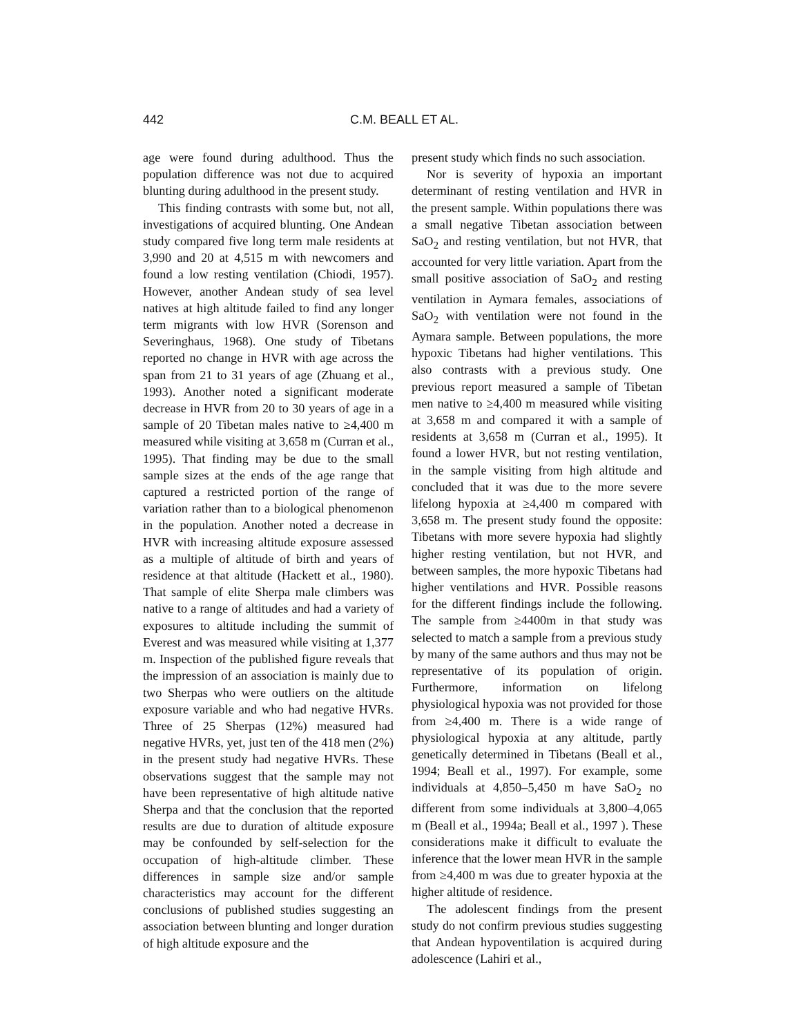442 C.M. BEALL ET AL.
age were found during adulthood. Thus the population difference was not due to acquired blunting during adulthood in the present study.
This finding contrasts with some but, not all, investigations of acquired blunting. One Andean study compared five long term male residents at 3,990 and 20 at 4,515 m with newcomers and found a low resting ventilation (Chiodi, 1957). However, another Andean study of sea level natives at high altitude failed to find any longer term migrants with low HVR (Sorenson and Severinghaus, 1968). One study of Tibetans reported no change in HVR with age across the span from 21 to 31 years of age (Zhuang et al., 1993). Another noted a significant moderate decrease in HVR from 20 to 30 years of age in a sample of 20 Tibetan males native to ≥4,400 m measured while visiting at 3,658 m (Curran et al., 1995). That finding may be due to the small sample sizes at the ends of the age range that captured a restricted portion of the range of variation rather than to a biological phenomenon in the population. Another noted a decrease in HVR with increasing altitude exposure assessed as a multiple of altitude of birth and years of residence at that altitude (Hackett et al., 1980). That sample of elite Sherpa male climbers was native to a range of altitudes and had a variety of exposures to altitude including the summit of Everest and was measured while visiting at 1,377 m. Inspection of the published figure reveals that the impression of an association is mainly due to two Sherpas who were outliers on the altitude exposure variable and who had negative HVRs. Three of 25 Sherpas (12%) measured had negative HVRs, yet, just ten of the 418 men (2%) in the present study had negative HVRs. These observations suggest that the sample may not have been representative of high altitude native Sherpa and that the conclusion that the reported results are due to duration of altitude exposure may be confounded by self-selection for the occupation of high-altitude climber. These differences in sample size and/or sample characteristics may account for the different conclusions of published studies suggesting an association between blunting and longer duration of high altitude exposure and the
present study which finds no such association.
Nor is severity of hypoxia an important determinant of resting ventilation and HVR in the present sample. Within populations there was a small negative Tibetan association between SaO<sub>2</sub> and resting ventilation, but not HVR, that accounted for very little variation. Apart from the small positive association of SaO<sub>2</sub> and resting ventilation in Aymara females, associations of SaO<sub>2</sub> with ventilation were not found in the Aymara sample. Between populations, the more hypoxic Tibetans had higher ventilations. This also contrasts with a previous study. One previous report measured a sample of Tibetan men native to ≥4,400 m measured while visiting at 3,658 m and compared it with a sample of residents at 3,658 m (Curran et al., 1995). It found a lower HVR, but not resting ventilation, in the sample visiting from high altitude and concluded that it was due to the more severe lifelong hypoxia at ≥4,400 m compared with 3,658 m. The present study found the opposite: Tibetans with more severe hypoxia had slightly higher resting ventilation, but not HVR, and between samples, the more hypoxic Tibetans had higher ventilations and HVR. Possible reasons for the different findings include the following. The sample from ≥4400m in that study was selected to match a sample from a previous study by many of the same authors and thus may not be representative of its population of origin. Furthermore, information on lifelong physiological hypoxia was not provided for those from ≥4,400 m. There is a wide range of physiological hypoxia at any altitude, partly genetically determined in Tibetans (Beall et al., 1994; Beall et al., 1997). For example, some individuals at 4,850–5,450 m have SaO<sub>2</sub> no different from some individuals at 3,800–4,065 m (Beall et al., 1994a; Beall et al., 1997 ). These considerations make it difficult to evaluate the inference that the lower mean HVR in the sample from ≥4,400 m was due to greater hypoxia at the higher altitude of residence.
The adolescent findings from the present study do not confirm previous studies suggesting that Andean hypoventilation is acquired during adolescence (Lahiri et al.,